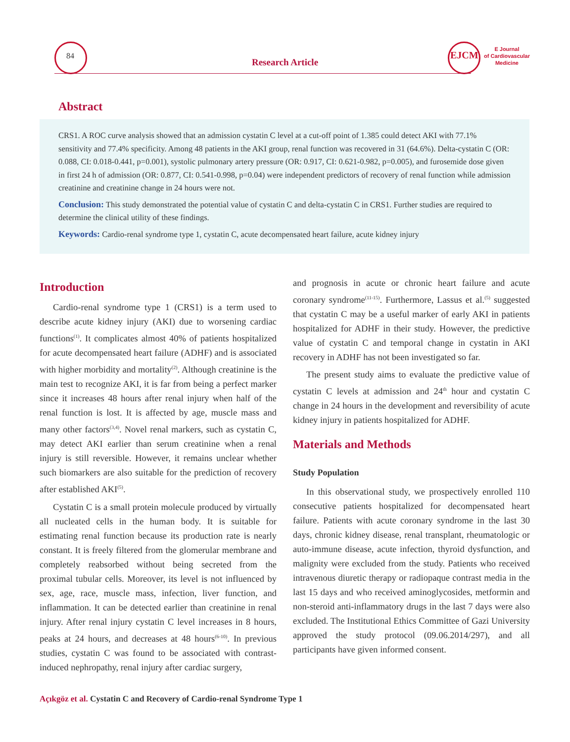84
Research Article
EJCM
E Journal
of Cardiovascular
Medicine
Abstract
CRS1. A ROC curve analysis showed that an admission cystatin C level at a cut-off point of 1.385 could detect AKI with 77.1% sensitivity and 77.4% specificity. Among 48 patients in the AKI group, renal function was recovered in 31 (64.6%). Delta-cystatin C (OR: 0.088, CI: 0.018-0.441, p=0.001), systolic pulmonary artery pressure (OR: 0.917, CI: 0.621-0.982, p=0.005), and furosemide dose given in first 24 h of admission (OR: 0.877, CI: 0.541-0.998, p=0.04) were independent predictors of recovery of renal function while admission creatinine and creatinine change in 24 hours were not.
Conclusion: This study demonstrated the potential value of cystatin C and delta-cystatin C in CRS1. Further studies are required to determine the clinical utility of these findings.
Keywords: Cardio-renal syndrome type 1, cystatin C, acute decompensated heart failure, acute kidney injury
Introduction
Cardio-renal syndrome type 1 (CRS1) is a term used to describe acute kidney injury (AKI) due to worsening cardiac functions<sup>(1)</sup>. It complicates almost 40% of patients hospitalized for acute decompensated heart failure (ADHF) and is associated with higher morbidity and mortality<sup>(2)</sup>. Although creatinine is the main test to recognize AKI, it is far from being a perfect marker since it increases 48 hours after renal injury when half of the renal function is lost. It is affected by age, muscle mass and many other factors<sup>(3,4)</sup>. Novel renal markers, such as cystatin C, may detect AKI earlier than serum creatinine when a renal injury is still reversible. However, it remains unclear whether such biomarkers are also suitable for the prediction of recovery after established AKI<sup>(5)</sup>.
Cystatin C is a small protein molecule produced by virtually all nucleated cells in the human body. It is suitable for estimating renal function because its production rate is nearly constant. It is freely filtered from the glomerular membrane and completely reabsorbed without being secreted from the proximal tubular cells. Moreover, its level is not influenced by sex, age, race, muscle mass, infection, liver function, and inflammation. It can be detected earlier than creatinine in renal injury. After renal injury cystatin C level increases in 8 hours, peaks at 24 hours, and decreases at 48 hours<sup>(6-10)</sup>. In previous studies, cystatin C was found to be associated with contrast-induced nephropathy, renal injury after cardiac surgery,
and prognosis in acute or chronic heart failure and acute coronary syndrome<sup>(11-15)</sup>. Furthermore, Lassus et al.<sup>(5)</sup> suggested that cystatin C may be a useful marker of early AKI in patients hospitalized for ADHF in their study. However, the predictive value of cystatin C and temporal change in cystatin in AKI recovery in ADHF has not been investigated so far.
The present study aims to evaluate the predictive value of cystatin C levels at admission and 24<sup>th</sup> hour and cystatin C change in 24 hours in the development and reversibility of acute kidney injury in patients hospitalized for ADHF.
Materials and Methods
Study Population
In this observational study, we prospectively enrolled 110 consecutive patients hospitalized for decompensated heart failure. Patients with acute coronary syndrome in the last 30 days, chronic kidney disease, renal transplant, rheumatologic or auto-immune disease, acute infection, thyroid dysfunction, and malignity were excluded from the study. Patients who received intravenous diuretic therapy or radiopaque contrast media in the last 15 days and who received aminoglycosides, metformin and non-steroid anti-inflammatory drugs in the last 7 days were also excluded. The Institutional Ethics Committee of Gazi University approved the study protocol (09.06.2014/297), and all participants have given informed consent.
Açıkgöz et al. Cystatin C and Recovery of Cardio-renal Syndrome Type 1